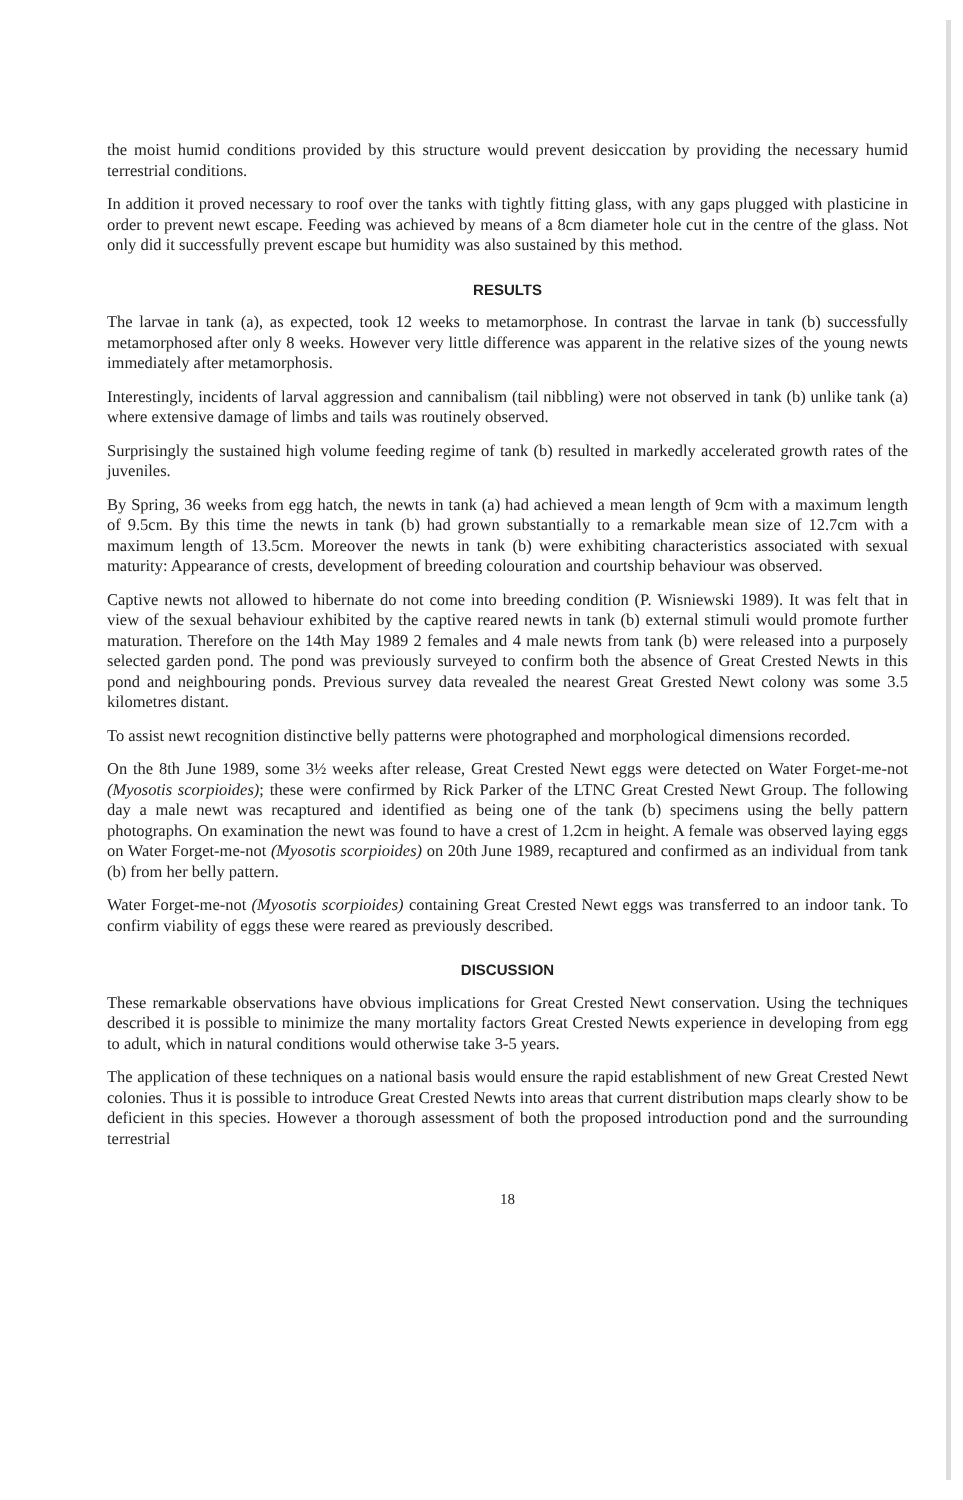the moist humid conditions provided by this structure would prevent desiccation by providing the necessary humid terrestrial conditions.
In addition it proved necessary to roof over the tanks with tightly fitting glass, with any gaps plugged with plasticine in order to prevent newt escape. Feeding was achieved by means of a 8cm diameter hole cut in the centre of the glass. Not only did it successfully prevent escape but humidity was also sustained by this method.
RESULTS
The larvae in tank (a), as expected, took 12 weeks to metamorphose. In contrast the larvae in tank (b) successfully metamorphosed after only 8 weeks. However very little difference was apparent in the relative sizes of the young newts immediately after metamorphosis.
Interestingly, incidents of larval aggression and cannibalism (tail nibbling) were not observed in tank (b) unlike tank (a) where extensive damage of limbs and tails was routinely observed.
Surprisingly the sustained high volume feeding regime of tank (b) resulted in markedly accelerated growth rates of the juveniles.
By Spring, 36 weeks from egg hatch, the newts in tank (a) had achieved a mean length of 9cm with a maximum length of 9.5cm. By this time the newts in tank (b) had grown substantially to a remarkable mean size of 12.7cm with a maximum length of 13.5cm. Moreover the newts in tank (b) were exhibiting characteristics associated with sexual maturity: Appearance of crests, development of breeding colouration and courtship behaviour was observed.
Captive newts not allowed to hibernate do not come into breeding condition (P. Wisniewski 1989). It was felt that in view of the sexual behaviour exhibited by the captive reared newts in tank (b) external stimuli would promote further maturation. Therefore on the 14th May 1989 2 females and 4 male newts from tank (b) were released into a purposely selected garden pond. The pond was previously surveyed to confirm both the absence of Great Crested Newts in this pond and neighbouring ponds. Previous survey data revealed the nearest Great Grested Newt colony was some 3.5 kilometres distant.
To assist newt recognition distinctive belly patterns were photographed and morphological dimensions recorded.
On the 8th June 1989, some 3½ weeks after release, Great Crested Newt eggs were detected on Water Forget-me-not (Myosotis scorpioides); these were confirmed by Rick Parker of the LTNC Great Crested Newt Group. The following day a male newt was recaptured and identified as being one of the tank (b) specimens using the belly pattern photographs. On examination the newt was found to have a crest of 1.2cm in height. A female was observed laying eggs on Water Forget-me-not (Myosotis scorpioides) on 20th June 1989, recaptured and confirmed as an individual from tank (b) from her belly pattern.
Water Forget-me-not (Myosotis scorpioides) containing Great Crested Newt eggs was transferred to an indoor tank. To confirm viability of eggs these were reared as previously described.
DISCUSSION
These remarkable observations have obvious implications for Great Crested Newt conservation. Using the techniques described it is possible to minimize the many mortality factors Great Crested Newts experience in developing from egg to adult, which in natural conditions would otherwise take 3-5 years.
The application of these techniques on a national basis would ensure the rapid establishment of new Great Crested Newt colonies. Thus it is possible to introduce Great Crested Newts into areas that current distribution maps clearly show to be deficient in this species. However a thorough assessment of both the proposed introduction pond and the surrounding terrestrial
18